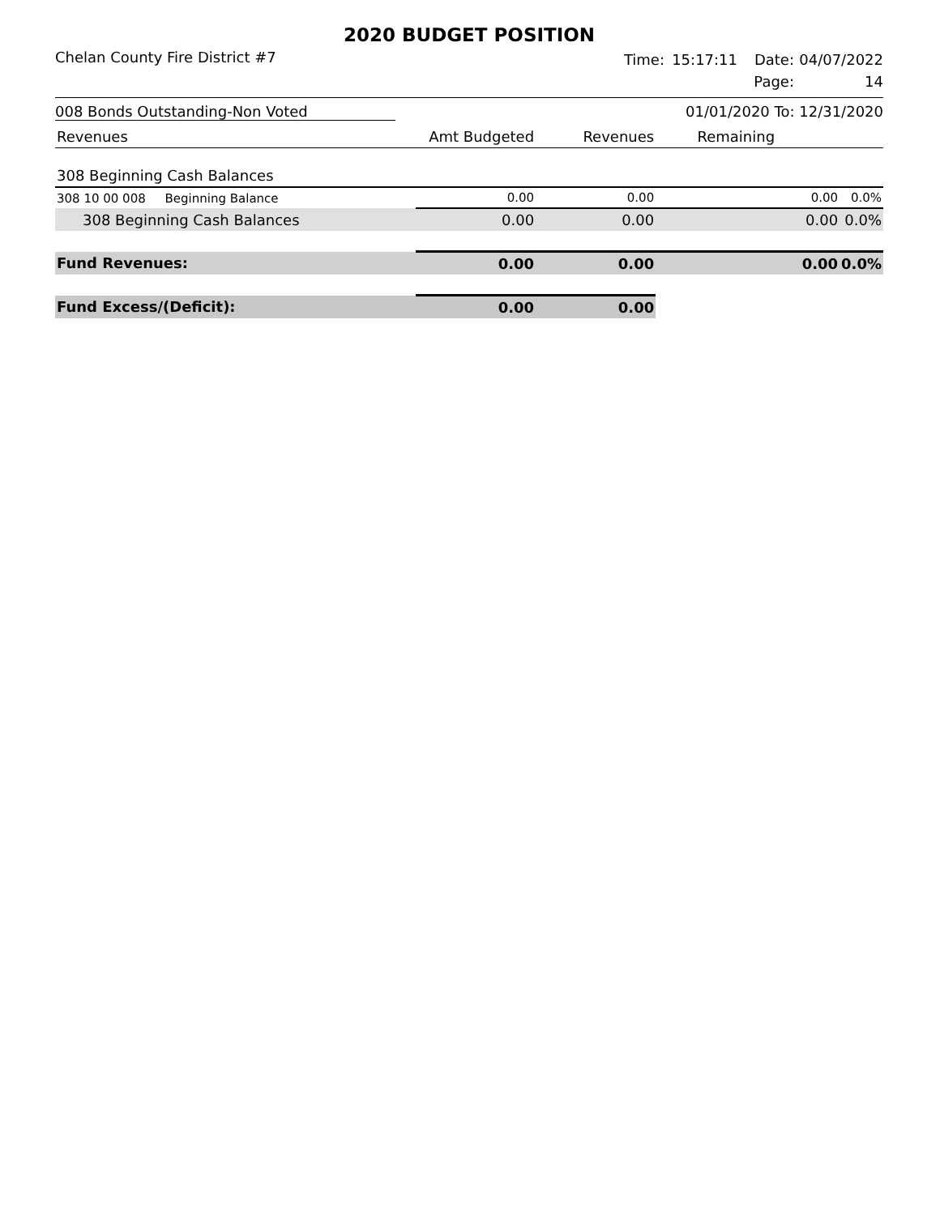2020 BUDGET POSITION
Chelan County Fire District #7
Time: 15:17:11 Date: 04/07/2022 Page: 14
008 Bonds Outstanding-Non Voted 01/01/2020 To: 12/31/2020
| Revenues | Amt Budgeted | Revenues | Remaining | |
| 308 Beginning Cash Balances | | | | |
| 308 10 00 008 Beginning Balance | 0.00 | 0.00 | 0.00 | 0.0% |
| 308 Beginning Cash Balances | 0.00 | 0.00 | 0.00 | 0.0% |
| Fund Revenues: | 0.00 | 0.00 | 0.00 | 0.0% |
| Fund Excess/(Deficit): | 0.00 | 0.00 | | |